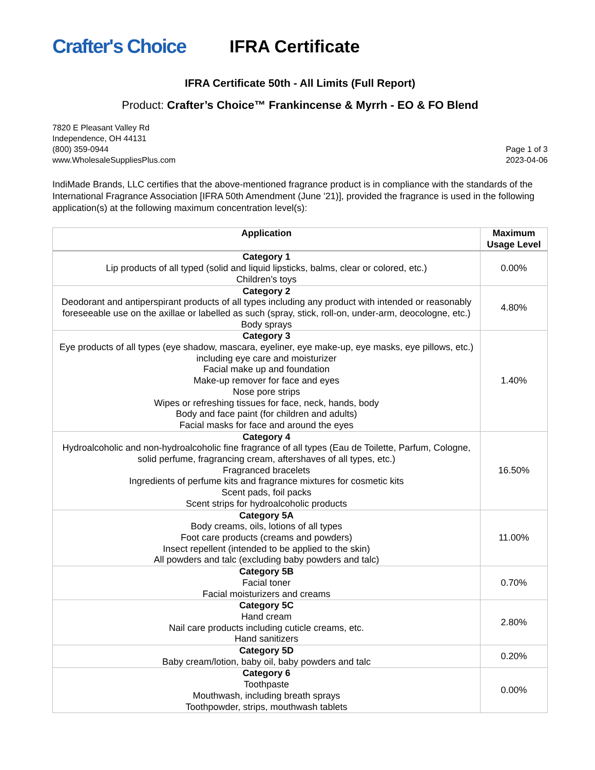Crafter's Choice
IFRA Certificate
IFRA Certificate 50th - All Limits (Full Report)
Product: Crafter’s Choice™ Frankincense & Myrrh - EO & FO Blend
7820 E Pleasant Valley Rd
Independence, OH 44131
(800) 359-0944
www.WholesaleSuppliesPlus.com
Page 1 of 3
2023-04-06
IndiMade Brands, LLC certifies that the above-mentioned fragrance product is in compliance with the standards of the International Fragrance Association [IFRA 50th Amendment (June '21)], provided the fragrance is used in the following application(s) at the following maximum concentration level(s):
| Application | Maximum Usage Level |
| --- | --- |
| Category 1 Lip products of all typed (solid and liquid lipsticks, balms, clear or colored, etc.) Children’s toys | 0.00% |
| Category 2 Deodorant and antiperspirant products of all types including any product with intended or reasonably foreseeable use on the axillae or labelled as such (spray, stick, roll-on, under-arm, deocologne, etc.) Body sprays | 4.80% |
| Category 3 Eye products of all types (eye shadow, mascara, eyeliner, eye make-up, eye masks, eye pillows, etc.) including eye care and moisturizer Facial make up and foundation Make-up remover for face and eyes Nose pore strips Wipes or refreshing tissues for face, neck, hands, body Body and face paint (for children and adults) Facial masks for face and around the eyes | 1.40% |
| Category 4 Hydroalcoholic and non-hydroalcoholic fine fragrance of all types (Eau de Toilette, Parfum, Cologne, solid perfume, fragrancing cream, aftershaves of all types, etc.) Fragranced bracelets Ingredients of perfume kits and fragrance mixtures for cosmetic kits Scent pads, foil packs Scent strips for hydroalcoholic products | 16.50% |
| Category 5A Body creams, oils, lotions of all types Foot care products (creams and powders) Insect repellent (intended to be applied to the skin) All powders and talc (excluding baby powders and talc) | 11.00% |
| Category 5B Facial toner Facial moisturizers and creams | 0.70% |
| Category 5C Hand cream Nail care products including cuticle creams, etc. Hand sanitizers | 2.80% |
| Category 5D Baby cream/lotion, baby oil, baby powders and talc | 0.20% |
| Category 6 Toothpaste Mouthwash, including breath sprays Toothpowder, strips, mouthwash tablets | 0.00% |